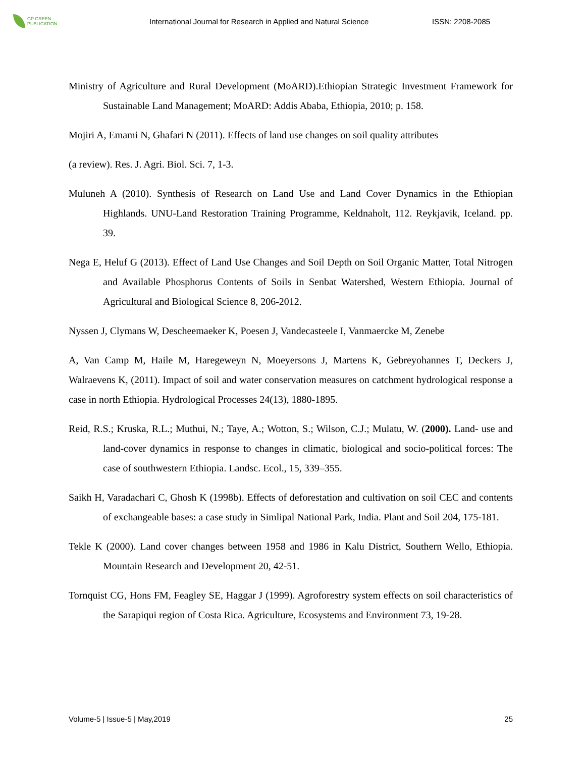GP GREEN
PUBLICATION
International Journal for Research in Applied and Natural Science
ISSN: 2208-2085
Ministry of Agriculture and Rural Development (MoARD).Ethiopian Strategic Investment Framework for Sustainable Land Management; MoARD: Addis Ababa, Ethiopia, 2010; p. 158.
Mojiri A, Emami N, Ghafari N (2011). Effects of land use changes on soil quality attributes
(a review). Res. J. Agri. Biol. Sci. 7, 1-3.
Muluneh A (2010). Synthesis of Research on Land Use and Land Cover Dynamics in the Ethiopian Highlands. UNU-Land Restoration Training Programme, Keldnaholt, 112. Reykjavik, Iceland. pp. 39.
Nega E, Heluf G (2013). Effect of Land Use Changes and Soil Depth on Soil Organic Matter, Total Nitrogen and Available Phosphorus Contents of Soils in Senbat Watershed, Western Ethiopia. Journal of Agricultural and Biological Science 8, 206-2012.
Nyssen J, Clymans W, Descheemaeker K, Poesen J, Vandecasteele I, Vanmaercke M, Zenebe
A, Van Camp M, Haile M, Haregeweyn N, Moeyersons J, Martens K, Gebreyohannes T, Deckers J, Walraevens K, (2011). Impact of soil and water conservation measures on catchment hydrological response a case in north Ethiopia. Hydrological Processes 24(13), 1880-1895.
Reid, R.S.; Kruska, R.L.; Muthui, N.; Taye, A.; Wotton, S.; Wilson, C.J.; Mulatu, W. (2000). Land- use and land-cover dynamics in response to changes in climatic, biological and socio-political forces: The case of southwestern Ethiopia. Landsc. Ecol., 15, 339–355.
Saikh H, Varadachari C, Ghosh K (1998b). Effects of deforestation and cultivation on soil CEC and contents of exchangeable bases: a case study in Simlipal National Park, India. Plant and Soil 204, 175-181.
Tekle K (2000). Land cover changes between 1958 and 1986 in Kalu District, Southern Wello, Ethiopia. Mountain Research and Development 20, 42-51.
Tornquist CG, Hons FM, Feagley SE, Haggar J (1999). Agroforestry system effects on soil characteristics of the Sarapiqui region of Costa Rica. Agriculture, Ecosystems and Environment 73, 19-28.
Volume-5 | Issue-5 | May,2019 25